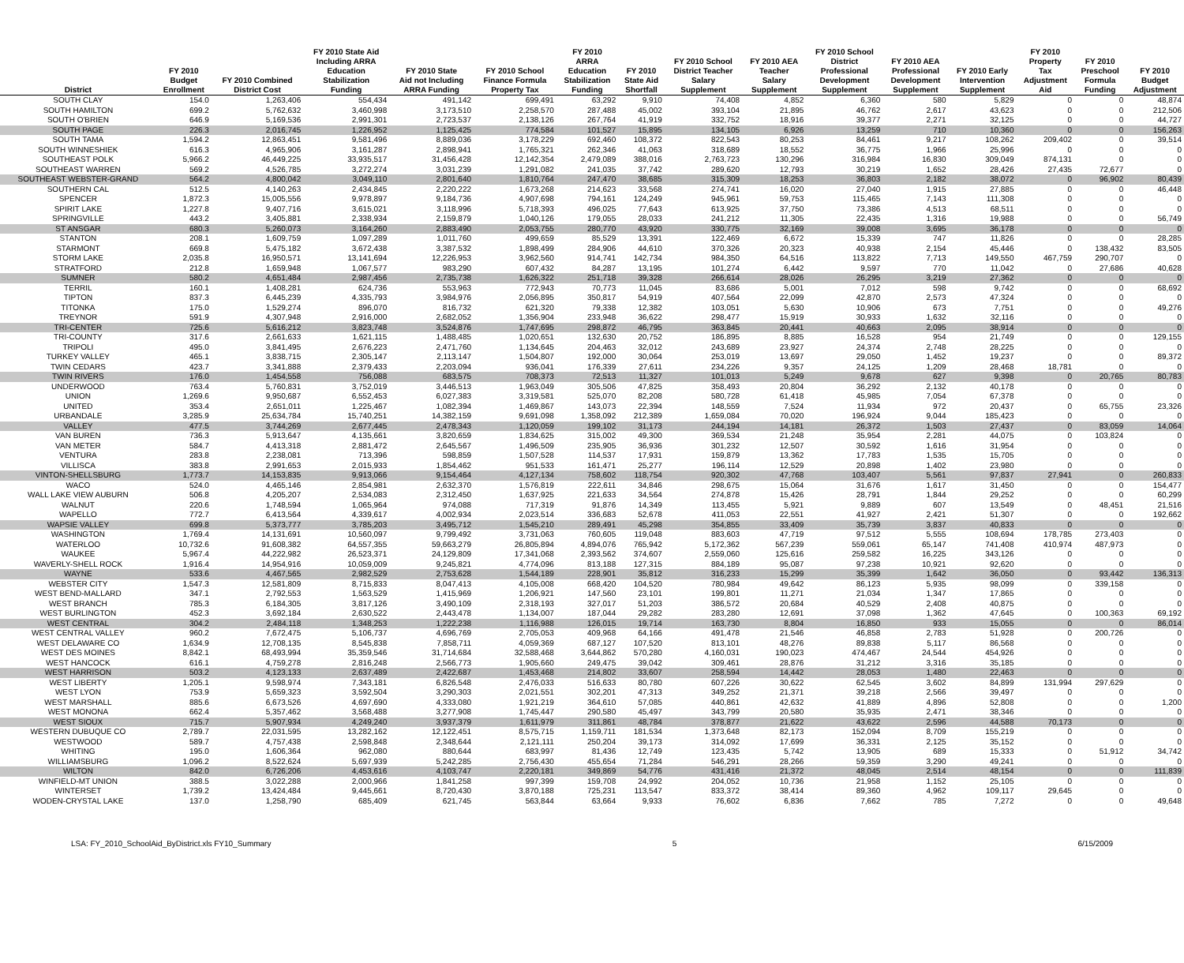| District | FY 2010 Budget Enrollment | FY 2010 Combined District Cost | FY 2010 State Aid Including ARRA Education Stabilization Funding | FY 2010 State Aid not Including ARRA Funding | FY 2010 School Finance Formula Property Tax | FY 2010 ARRA Education Stabilization Funding | FY 2010 State Aid Shortfall | FY 2010 School District Teacher Salary Supplement | FY 2010 AEA Teacher Salary Supplement | FY 2010 School District Professional Development Supplement | FY 2010 AEA Professional Development Supplement | FY 2010 Early Intervention Supplement | FY 2010 Property Tax Adjustment Aid | FY 2010 Preschool Formula Funding | FY 2010 Budget Adjustment |
| --- | --- | --- | --- | --- | --- | --- | --- | --- | --- | --- | --- | --- | --- | --- | --- |
| SOUTH CLAY | 154.0 | 1,263,406 | 554,434 | 491,142 | 699,491 | 63,292 | 9,910 | 74,408 | 4,852 | 6,360 | 580 | 5,829 | 0 | 0 | 48,874 |
| SOUTH HAMILTON | 699.2 | 5,762,632 | 3,460,998 | 3,173,510 | 2,258,570 | 287,488 | 45,002 | 393,104 | 21,895 | 46,762 | 2,617 | 43,623 | 0 | 0 | 212,506 |
| SOUTH O'BRIEN | 646.9 | 5,169,536 | 2,991,301 | 2,723,537 | 2,138,126 | 267,764 | 41,919 | 332,752 | 18,916 | 39,377 | 2,271 | 32,125 | 0 | 0 | 44,727 |
| SOUTH PAGE | 226.3 | 2,016,745 | 1,226,952 | 1,125,425 | 774,584 | 101,527 | 15,895 | 134,105 | 6,926 | 13,259 | 710 | 10,360 | 0 | 0 | 156,263 |
| SOUTH TAMA | 1,594.2 | 12,863,451 | 9,581,496 | 8,889,036 | 3,178,229 | 692,460 | 108,372 | 822,543 | 80,253 | 84,461 | 9,217 | 108,262 | 209,402 | 0 | 39,514 |
| SOUTH WINNESHIEK | 616.3 | 4,965,906 | 3,161,287 | 2,898,941 | 1,765,321 | 262,346 | 41,063 | 318,689 | 18,552 | 36,775 | 1,966 | 25,996 | 0 | 0 | 0 |
| SOUTHEAST POLK | 5,966.2 | 46,449,225 | 33,935,517 | 31,456,428 | 12,142,354 | 2,479,089 | 388,016 | 2,763,723 | 130,296 | 316,984 | 16,830 | 309,049 | 874,131 | 0 | 0 |
| SOUTHEAST WARREN | 569.2 | 4,526,785 | 3,272,274 | 3,031,239 | 1,291,082 | 241,035 | 37,742 | 289,620 | 12,793 | 30,219 | 1,652 | 28,426 | 27,435 | 72,677 | 0 |
| SOUTHEAST WEBSTER-GRAND | 564.2 | 4,800,042 | 3,049,110 | 2,801,640 | 1,810,764 | 247,470 | 38,685 | 315,309 | 18,253 | 36,803 | 2,182 | 38,072 | 0 | 96,902 | 80,439 |
| SOUTHERN CAL | 512.5 | 4,140,263 | 2,434,845 | 2,220,222 | 1,673,268 | 214,623 | 33,568 | 274,741 | 16,020 | 27,040 | 1,915 | 27,885 | 0 | 0 | 46,448 |
| SPENCER | 1,872.3 | 15,005,556 | 9,978,897 | 9,184,736 | 4,907,698 | 794,161 | 124,249 | 945,961 | 59,753 | 115,465 | 7,143 | 111,308 | 0 | 0 | 0 |
| SPIRIT LAKE | 1,227.8 | 9,407,716 | 3,615,021 | 3,118,996 | 5,718,393 | 496,025 | 77,643 | 613,925 | 37,750 | 73,386 | 4,513 | 68,511 | 0 | 0 | 0 |
| SPRINGVILLE | 443.2 | 3,405,881 | 2,338,934 | 2,159,879 | 1,040,126 | 179,055 | 28,033 | 241,212 | 11,305 | 22,435 | 1,316 | 19,988 | 0 | 0 | 56,749 |
| ST ANSGAR | 680.3 | 5,260,073 | 3,164,260 | 2,883,490 | 2,053,755 | 280,770 | 43,920 | 330,775 | 32,169 | 39,008 | 3,695 | 36,178 | 0 | 0 | 0 |
| STANTON | 208.1 | 1,609,759 | 1,097,289 | 1,011,760 | 499,659 | 85,529 | 13,391 | 122,469 | 6,672 | 15,339 | 747 | 11,826 | 0 | 0 | 28,285 |
| STARMONT | 669.8 | 5,475,182 | 3,672,438 | 3,387,532 | 1,898,499 | 284,906 | 44,610 | 370,326 | 20,323 | 40,938 | 2,154 | 45,446 | 0 | 138,432 | 83,505 |
| STORM LAKE | 2,035.8 | 16,950,571 | 13,141,694 | 12,226,953 | 3,962,560 | 914,741 | 142,734 | 984,350 | 64,516 | 113,822 | 7,713 | 149,550 | 467,759 | 290,707 | 0 |
| STRATFORD | 212.8 | 1,659,948 | 1,067,577 | 983,290 | 607,432 | 84,287 | 13,195 | 101,274 | 6,442 | 9,597 | 770 | 11,042 | 0 | 27,686 | 40,628 |
| SUMNER | 580.2 | 4,651,484 | 2,987,456 | 2,735,738 | 1,626,322 | 251,718 | 39,328 | 266,614 | 28,026 | 26,295 | 3,219 | 27,362 | 0 | 0 | 0 |
| TERRIL | 160.1 | 1,408,281 | 624,736 | 553,963 | 772,943 | 70,773 | 11,045 | 83,686 | 5,001 | 7,012 | 598 | 9,742 | 0 | 0 | 68,692 |
| TIPTON | 837.3 | 6,445,239 | 4,335,793 | 3,984,976 | 2,056,895 | 350,817 | 54,919 | 407,564 | 22,099 | 42,870 | 2,573 | 47,324 | 0 | 0 | 0 |
| TITONKA | 175.0 | 1,529,274 | 896,070 | 816,732 | 621,320 | 79,338 | 12,382 | 103,051 | 5,630 | 10,906 | 673 | 7,751 | 0 | 0 | 49,276 |
| TREYNOR | 591.9 | 4,307,948 | 2,916,000 | 2,682,052 | 1,356,904 | 233,948 | 36,622 | 298,477 | 15,919 | 30,933 | 1,632 | 32,116 | 0 | 0 | 0 |
| TRI-CENTER | 725.6 | 5,616,212 | 3,823,748 | 3,524,876 | 1,747,695 | 298,872 | 46,795 | 363,845 | 20,441 | 40,663 | 2,095 | 38,914 | 0 | 0 | 0 |
| TRI-COUNTY | 317.6 | 2,661,633 | 1,621,115 | 1,488,485 | 1,020,651 | 132,630 | 20,752 | 186,895 | 8,885 | 16,528 | 954 | 21,749 | 0 | 0 | 129,155 |
| TRIPOLI | 495.0 | 3,841,495 | 2,676,223 | 2,471,760 | 1,134,645 | 204,463 | 32,012 | 243,689 | 23,927 | 24,374 | 2,748 | 28,225 | 0 | 0 | 0 |
| TURKEY VALLEY | 465.1 | 3,838,715 | 2,305,147 | 2,113,147 | 1,504,807 | 192,000 | 30,064 | 253,019 | 13,697 | 29,050 | 1,452 | 19,237 | 0 | 0 | 89,372 |
| TWIN CEDARS | 423.7 | 3,341,888 | 2,379,433 | 2,203,094 | 936,041 | 176,339 | 27,611 | 234,226 | 9,357 | 24,125 | 1,209 | 28,468 | 18,781 | 0 | 0 |
| TWIN RIVERS | 176.0 | 1,454,558 | 756,088 | 683,575 | 708,373 | 72,513 | 11,327 | 101,013 | 5,249 | 9,678 | 627 | 9,398 | 0 | 20,765 | 80,783 |
| UNDERWOOD | 763.4 | 5,760,831 | 3,752,019 | 3,446,513 | 1,963,049 | 305,506 | 47,825 | 358,493 | 20,804 | 36,292 | 2,132 | 40,178 | 0 | 0 | 0 |
| UNION | 1,269.6 | 9,950,687 | 6,552,453 | 6,027,383 | 3,319,581 | 525,070 | 82,208 | 580,728 | 61,418 | 45,985 | 7,054 | 67,378 | 0 | 0 | 0 |
| UNITED | 353.4 | 2,651,011 | 1,225,467 | 1,082,394 | 1,469,867 | 143,073 | 22,394 | 148,559 | 7,524 | 11,934 | 972 | 20,437 | 0 | 65,755 | 23,326 |
| URBANDALE | 3,285.9 | 25,634,784 | 15,740,251 | 14,382,159 | 9,691,098 | 1,358,092 | 212,389 | 1,659,084 | 70,020 | 196,924 | 9,044 | 185,423 | 0 | 0 | 0 |
| VALLEY | 477.5 | 3,744,269 | 2,677,445 | 2,478,343 | 1,120,059 | 199,102 | 31,173 | 244,194 | 14,181 | 26,372 | 1,503 | 27,437 | 0 | 83,059 | 14,064 |
| VAN BUREN | 736.3 | 5,913,647 | 4,135,661 | 3,820,659 | 1,834,625 | 315,002 | 49,300 | 369,534 | 21,248 | 35,954 | 2,281 | 44,075 | 0 | 103,824 | 0 |
| VAN METER | 584.7 | 4,413,318 | 2,881,472 | 2,645,567 | 1,496,509 | 235,905 | 36,936 | 301,232 | 12,507 | 30,592 | 1,616 | 31,954 | 0 | 0 | 0 |
| VENTURA | 283.8 | 2,238,081 | 713,396 | 598,859 | 1,507,528 | 114,537 | 17,931 | 159,879 | 13,362 | 17,783 | 1,535 | 15,705 | 0 | 0 | 0 |
| VILLISCA | 383.8 | 2,991,653 | 2,015,933 | 1,854,462 | 951,533 | 161,471 | 25,277 | 196,114 | 12,529 | 20,898 | 1,402 | 23,980 | 0 | 0 | 0 |
| VINTON-SHELLSBURG | 1,773.7 | 14,153,835 | 9,913,066 | 9,154,464 | 4,127,134 | 758,602 | 118,754 | 920,302 | 47,768 | 103,407 | 5,561 | 97,837 | 27,941 | 0 | 260,833 |
| WACO | 524.0 | 4,465,146 | 2,854,981 | 2,632,370 | 1,576,819 | 222,611 | 34,846 | 298,675 | 15,064 | 31,676 | 1,617 | 31,450 | 0 | 0 | 154,477 |
| WALL LAKE VIEW AUBURN | 506.8 | 4,205,207 | 2,534,083 | 2,312,450 | 1,637,925 | 221,633 | 34,564 | 274,878 | 15,426 | 28,791 | 1,844 | 29,252 | 0 | 0 | 60,299 |
| WALNUT | 220.6 | 1,748,594 | 1,065,964 | 974,088 | 717,319 | 91,876 | 14,349 | 113,455 | 5,921 | 9,889 | 607 | 13,549 | 0 | 48,451 | 21,516 |
| WAPELLO | 772.7 | 6,413,564 | 4,339,617 | 4,002,934 | 2,023,514 | 336,683 | 52,678 | 411,053 | 22,551 | 41,927 | 2,421 | 51,307 | 0 | 0 | 192,662 |
| WAPSIE VALLEY | 699.8 | 5,373,777 | 3,785,203 | 3,495,712 | 1,545,210 | 289,491 | 45,298 | 354,855 | 33,409 | 35,739 | 3,837 | 40,833 | 0 | 0 | 0 |
| WASHINGTON | 1,769.4 | 14,131,691 | 10,560,097 | 9,799,492 | 3,731,063 | 760,605 | 119,048 | 883,603 | 47,719 | 97,512 | 5,555 | 108,694 | 178,785 | 273,403 | 0 |
| WATERLOO | 10,732.6 | 91,608,382 | 64,557,355 | 59,663,279 | 26,805,894 | 4,894,076 | 765,942 | 5,172,362 | 567,239 | 559,061 | 65,147 | 741,408 | 410,974 | 487,973 | 0 |
| WAUKEE | 5,967.4 | 44,222,982 | 26,523,371 | 24,129,809 | 17,341,068 | 2,393,562 | 374,607 | 2,559,060 | 125,616 | 259,582 | 16,225 | 343,126 | 0 | 0 | 0 |
| WAVERLY-SHELL ROCK | 1,916.4 | 14,954,916 | 10,059,009 | 9,245,821 | 4,774,096 | 813,188 | 127,315 | 884,189 | 95,087 | 97,238 | 10,921 | 92,620 | 0 | 0 | 0 |
| WAYNE | 533.6 | 4,467,565 | 2,982,529 | 2,753,628 | 1,544,189 | 228,901 | 35,812 | 316,233 | 15,299 | 35,399 | 1,642 | 36,050 | 0 | 93,442 | 136,313 |
| WEBSTER CITY | 1,547.3 | 12,581,809 | 8,715,833 | 8,047,413 | 4,105,008 | 668,420 | 104,520 | 780,984 | 49,642 | 86,123 | 5,935 | 98,099 | 0 | 339,158 | 0 |
| WEST BEND-MALLARD | 347.1 | 2,792,553 | 1,563,529 | 1,415,969 | 1,206,921 | 147,560 | 23,101 | 199,801 | 11,271 | 21,034 | 1,347 | 17,865 | 0 | 0 | 0 |
| WEST BRANCH | 785.3 | 6,184,305 | 3,817,126 | 3,490,109 | 2,318,193 | 327,017 | 51,203 | 386,572 | 20,684 | 40,529 | 2,408 | 40,875 | 0 | 0 | 0 |
| WEST BURLINGTON | 452.3 | 3,692,184 | 2,630,522 | 2,443,478 | 1,134,007 | 187,044 | 29,282 | 283,280 | 12,691 | 37,098 | 1,362 | 47,645 | 0 | 100,363 | 69,192 |
| WEST CENTRAL | 304.2 | 2,484,118 | 1,348,253 | 1,222,238 | 1,116,988 | 126,015 | 19,714 | 163,730 | 8,804 | 16,850 | 933 | 15,055 | 0 | 0 | 86,014 |
| WEST CENTRAL VALLEY | 960.2 | 7,672,475 | 5,106,737 | 4,696,769 | 2,705,053 | 409,968 | 64,166 | 491,478 | 21,546 | 46,858 | 2,783 | 51,928 | 0 | 200,726 | 0 |
| WEST DELAWARE CO | 1,634.9 | 12,708,135 | 8,545,838 | 7,858,711 | 4,059,369 | 687,127 | 107,520 | 813,101 | 48,276 | 89,838 | 5,117 | 86,568 | 0 | 0 | 0 |
| WEST DES MOINES | 8,842.1 | 68,493,994 | 35,359,546 | 31,714,684 | 32,588,468 | 3,644,862 | 570,280 | 4,160,031 | 190,023 | 474,467 | 24,544 | 454,926 | 0 | 0 | 0 |
| WEST HANCOCK | 616.1 | 4,759,278 | 2,816,248 | 2,566,773 | 1,905,660 | 249,475 | 39,042 | 309,461 | 28,876 | 31,212 | 3,316 | 35,185 | 0 | 0 | 0 |
| WEST HARRISON | 503.2 | 4,123,133 | 2,637,489 | 2,422,687 | 1,453,468 | 214,802 | 33,607 | 258,594 | 14,442 | 28,053 | 1,480 | 22,463 | 0 | 0 | 0 |
| WEST LIBERTY | 1,205.1 | 9,598,974 | 7,343,181 | 6,826,548 | 2,476,033 | 516,633 | 80,780 | 607,226 | 30,622 | 62,545 | 3,602 | 84,899 | 131,994 | 297,629 | 0 |
| WEST LYON | 753.9 | 5,659,323 | 3,592,504 | 3,290,303 | 2,021,551 | 302,201 | 47,313 | 349,252 | 21,371 | 39,218 | 2,566 | 39,497 | 0 | 0 | 0 |
| WEST MARSHALL | 885.6 | 6,673,526 | 4,697,690 | 4,333,080 | 1,921,219 | 364,610 | 57,085 | 440,861 | 42,632 | 41,889 | 4,896 | 52,808 | 0 | 0 | 1,200 |
| WEST MONONA | 662.4 | 5,357,462 | 3,568,488 | 3,277,908 | 1,745,447 | 290,580 | 45,497 | 343,799 | 20,580 | 35,935 | 2,471 | 38,346 | 0 | 0 | 0 |
| WEST SIOUX | 715.7 | 5,907,934 | 4,249,240 | 3,937,379 | 1,611,979 | 311,861 | 48,784 | 378,877 | 21,622 | 43,622 | 2,596 | 44,588 | 70,173 | 0 | 0 |
| WESTERN DUBUQUE CO | 2,789.7 | 22,031,595 | 13,282,162 | 12,122,451 | 8,575,715 | 1,159,711 | 181,534 | 1,373,648 | 82,173 | 152,094 | 8,709 | 155,219 | 0 | 0 | 0 |
| WESTWOOD | 589.7 | 4,757,438 | 2,598,848 | 2,348,644 | 2,121,111 | 250,204 | 39,173 | 314,092 | 17,699 | 36,331 | 2,125 | 35,152 | 0 | 0 | 0 |
| WHITING | 195.0 | 1,606,364 | 962,080 | 880,644 | 683,997 | 81,436 | 12,749 | 123,435 | 5,742 | 13,905 | 689 | 15,333 | 0 | 51,912 | 34,742 |
| WILLIAMSBURG | 1,096.2 | 8,522,624 | 5,697,939 | 5,242,285 | 2,756,430 | 455,654 | 71,284 | 546,291 | 28,266 | 59,359 | 3,290 | 49,241 | 0 | 0 | 0 |
| WILTON | 842.0 | 6,726,206 | 4,453,616 | 4,103,747 | 2,220,181 | 349,869 | 54,776 | 431,416 | 21,372 | 48,045 | 2,514 | 48,154 | 0 | 0 | 111,839 |
| WINFIELD-MT UNION | 388.5 | 3,022,288 | 2,000,966 | 1,841,258 | 997,399 | 159,708 | 24,992 | 204,052 | 10,736 | 21,958 | 1,152 | 25,105 | 0 | 0 | 0 |
| WINTERSET | 1,739.2 | 13,424,484 | 9,445,661 | 8,720,430 | 3,870,188 | 725,231 | 113,547 | 833,372 | 38,414 | 89,360 | 4,962 | 109,117 | 29,645 | 0 | 0 |
| WODEN-CRYSTAL LAKE | 137.0 | 1,258,790 | 685,409 | 621,745 | 563,844 | 63,664 | 9,933 | 76,602 | 6,836 | 7,662 | 785 | 7,272 | 0 | 0 | 49,648 |
LSA: FY_2010_SchoolAid_ByDistrict.xls FY10_Summary 5 6/15/2009